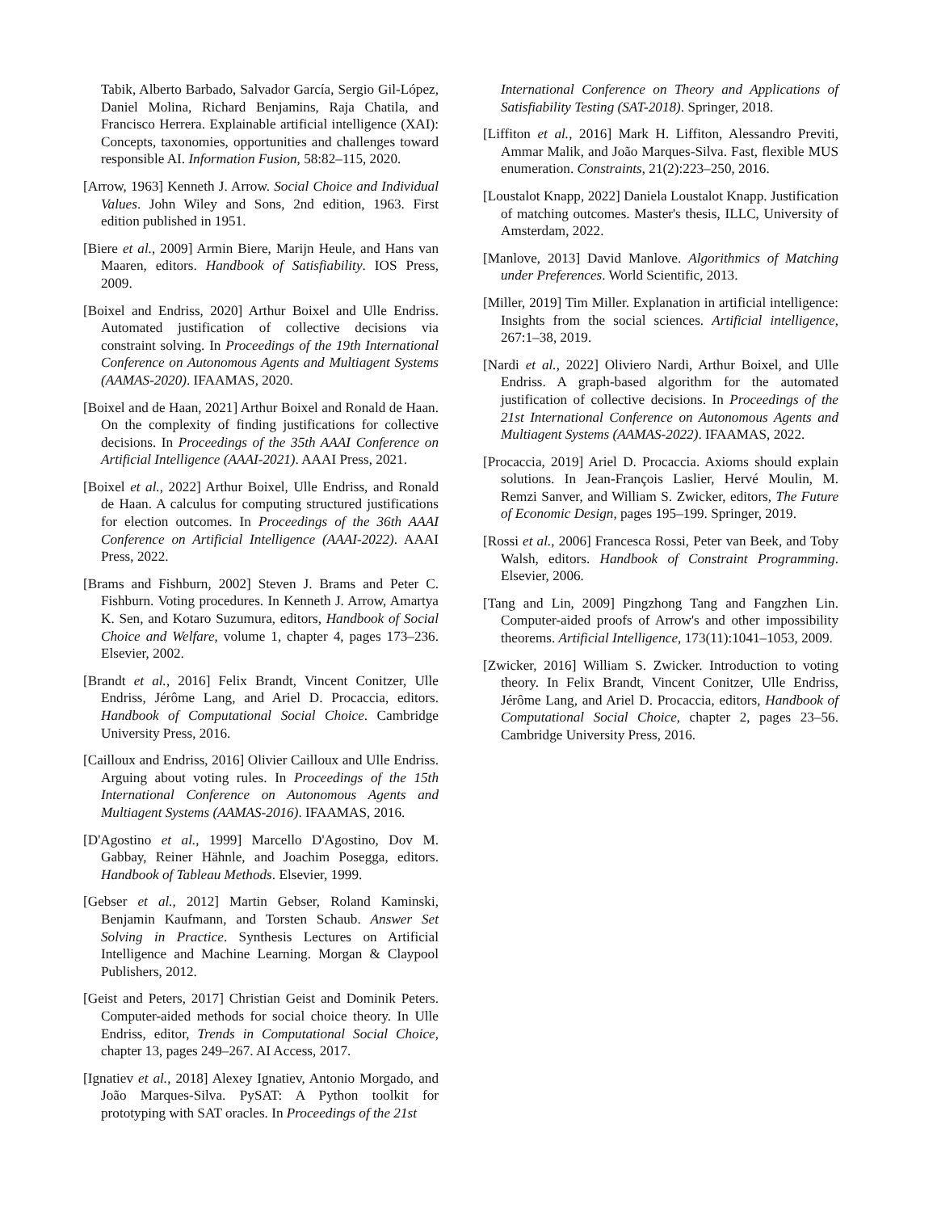Tabik, Alberto Barbado, Salvador García, Sergio Gil-López, Daniel Molina, Richard Benjamins, Raja Chatila, and Francisco Herrera. Explainable artificial intelligence (XAI): Concepts, taxonomies, opportunities and challenges toward responsible AI. Information Fusion, 58:82–115, 2020.
[Arrow, 1963] Kenneth J. Arrow. Social Choice and Individual Values. John Wiley and Sons, 2nd edition, 1963. First edition published in 1951.
[Biere et al., 2009] Armin Biere, Marijn Heule, and Hans van Maaren, editors. Handbook of Satisfiability. IOS Press, 2009.
[Boixel and Endriss, 2020] Arthur Boixel and Ulle Endriss. Automated justification of collective decisions via constraint solving. In Proceedings of the 19th International Conference on Autonomous Agents and Multiagent Systems (AAMAS-2020). IFAAMAS, 2020.
[Boixel and de Haan, 2021] Arthur Boixel and Ronald de Haan. On the complexity of finding justifications for collective decisions. In Proceedings of the 35th AAAI Conference on Artificial Intelligence (AAAI-2021). AAAI Press, 2021.
[Boixel et al., 2022] Arthur Boixel, Ulle Endriss, and Ronald de Haan. A calculus for computing structured justifications for election outcomes. In Proceedings of the 36th AAAI Conference on Artificial Intelligence (AAAI-2022). AAAI Press, 2022.
[Brams and Fishburn, 2002] Steven J. Brams and Peter C. Fishburn. Voting procedures. In Kenneth J. Arrow, Amartya K. Sen, and Kotaro Suzumura, editors, Handbook of Social Choice and Welfare, volume 1, chapter 4, pages 173–236. Elsevier, 2002.
[Brandt et al., 2016] Felix Brandt, Vincent Conitzer, Ulle Endriss, Jérôme Lang, and Ariel D. Procaccia, editors. Handbook of Computational Social Choice. Cambridge University Press, 2016.
[Cailloux and Endriss, 2016] Olivier Cailloux and Ulle Endriss. Arguing about voting rules. In Proceedings of the 15th International Conference on Autonomous Agents and Multiagent Systems (AAMAS-2016). IFAAMAS, 2016.
[D'Agostino et al., 1999] Marcello D'Agostino, Dov M. Gabbay, Reiner Hähnle, and Joachim Posegga, editors. Handbook of Tableau Methods. Elsevier, 1999.
[Gebser et al., 2012] Martin Gebser, Roland Kaminski, Benjamin Kaufmann, and Torsten Schaub. Answer Set Solving in Practice. Synthesis Lectures on Artificial Intelligence and Machine Learning. Morgan & Claypool Publishers, 2012.
[Geist and Peters, 2017] Christian Geist and Dominik Peters. Computer-aided methods for social choice theory. In Ulle Endriss, editor, Trends in Computational Social Choice, chapter 13, pages 249–267. AI Access, 2017.
[Ignatiev et al., 2018] Alexey Ignatiev, Antonio Morgado, and João Marques-Silva. PySAT: A Python toolkit for prototyping with SAT oracles. In Proceedings of the 21st
International Conference on Theory and Applications of Satisfiability Testing (SAT-2018). Springer, 2018.
[Liffiton et al., 2016] Mark H. Liffiton, Alessandro Previti, Ammar Malik, and João Marques-Silva. Fast, flexible MUS enumeration. Constraints, 21(2):223–250, 2016.
[Loustalot Knapp, 2022] Daniela Loustalot Knapp. Justification of matching outcomes. Master's thesis, ILLC, University of Amsterdam, 2022.
[Manlove, 2013] David Manlove. Algorithmics of Matching under Preferences. World Scientific, 2013.
[Miller, 2019] Tim Miller. Explanation in artificial intelligence: Insights from the social sciences. Artificial intelligence, 267:1–38, 2019.
[Nardi et al., 2022] Oliviero Nardi, Arthur Boixel, and Ulle Endriss. A graph-based algorithm for the automated justification of collective decisions. In Proceedings of the 21st International Conference on Autonomous Agents and Multiagent Systems (AAMAS-2022). IFAAMAS, 2022.
[Procaccia, 2019] Ariel D. Procaccia. Axioms should explain solutions. In Jean-François Laslier, Hervé Moulin, M. Remzi Sanver, and William S. Zwicker, editors, The Future of Economic Design, pages 195–199. Springer, 2019.
[Rossi et al., 2006] Francesca Rossi, Peter van Beek, and Toby Walsh, editors. Handbook of Constraint Programming. Elsevier, 2006.
[Tang and Lin, 2009] Pingzhong Tang and Fangzhen Lin. Computer-aided proofs of Arrow's and other impossibility theorems. Artificial Intelligence, 173(11):1041–1053, 2009.
[Zwicker, 2016] William S. Zwicker. Introduction to voting theory. In Felix Brandt, Vincent Conitzer, Ulle Endriss, Jérôme Lang, and Ariel D. Procaccia, editors, Handbook of Computational Social Choice, chapter 2, pages 23–56. Cambridge University Press, 2016.